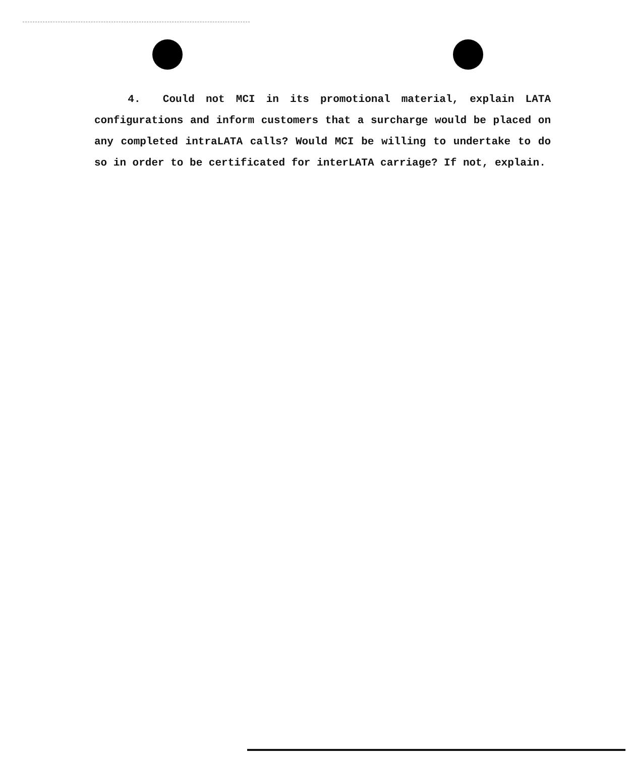4. Could not MCI in its promotional material, explain LATA configurations and inform customers that a surcharge would be placed on any completed intraLATA calls? Would MCI be willing to undertake to do so in order to be certificated for interLATA carriage? If not, explain.